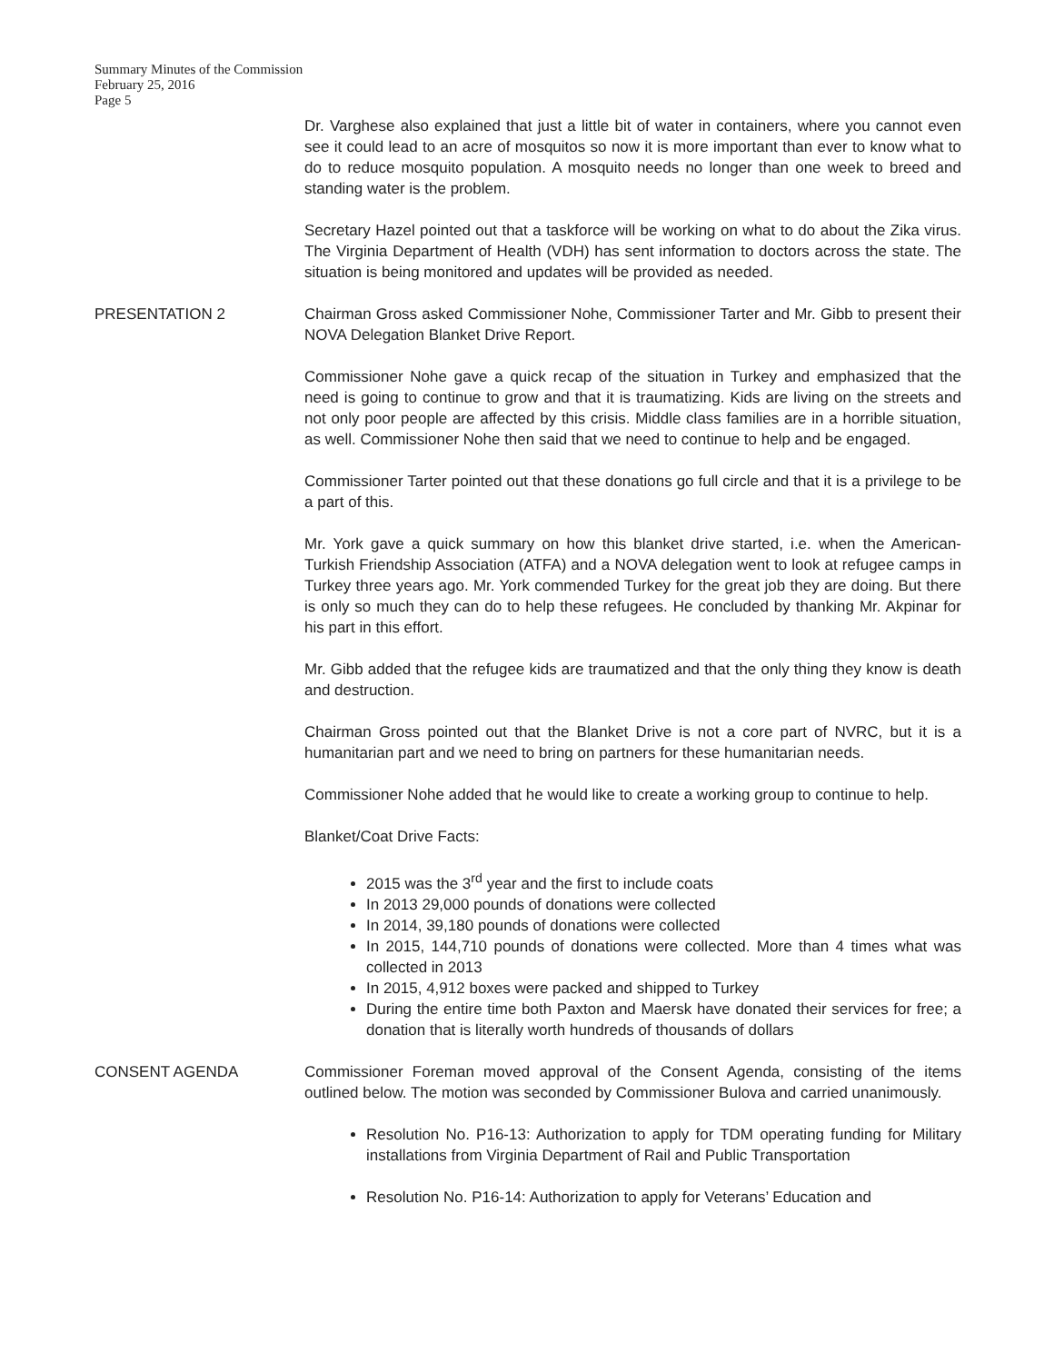Summary Minutes of the Commission
February 25, 2016
Page 5
Dr. Varghese also explained that just a little bit of water in containers, where you cannot even see it could lead to an acre of mosquitos so now it is more important than ever to know what to do to reduce mosquito population. A mosquito needs no longer than one week to breed and standing water is the problem.
Secretary Hazel pointed out that a taskforce will be working on what to do about the Zika virus. The Virginia Department of Health (VDH) has sent information to doctors across the state. The situation is being monitored and updates will be provided as needed.
PRESENTATION 2 Chairman Gross asked Commissioner Nohe, Commissioner Tarter and Mr. Gibb to present their NOVA Delegation Blanket Drive Report.
Commissioner Nohe gave a quick recap of the situation in Turkey and emphasized that the need is going to continue to grow and that it is traumatizing. Kids are living on the streets and not only poor people are affected by this crisis. Middle class families are in a horrible situation, as well. Commissioner Nohe then said that we need to continue to help and be engaged.
Commissioner Tarter pointed out that these donations go full circle and that it is a privilege to be a part of this.
Mr. York gave a quick summary on how this blanket drive started, i.e. when the American-Turkish Friendship Association (ATFA) and a NOVA delegation went to look at refugee camps in Turkey three years ago. Mr. York commended Turkey for the great job they are doing. But there is only so much they can do to help these refugees. He concluded by thanking Mr. Akpinar for his part in this effort.
Mr. Gibb added that the refugee kids are traumatized and that the only thing they know is death and destruction.
Chairman Gross pointed out that the Blanket Drive is not a core part of NVRC, but it is a humanitarian part and we need to bring on partners for these humanitarian needs.
Commissioner Nohe added that he would like to create a working group to continue to help.
Blanket/Coat Drive Facts:
2015 was the 3<sup>rd</sup> year and the first to include coats
In 2013 29,000 pounds of donations were collected
In 2014, 39,180 pounds of donations were collected
In 2015, 144,710 pounds of donations were collected. More than 4 times what was collected in 2013
In 2015, 4,912 boxes were packed and shipped to Turkey
During the entire time both Paxton and Maersk have donated their services for free; a donation that is literally worth hundreds of thousands of dollars
CONSENT AGENDA Commissioner Foreman moved approval of the Consent Agenda, consisting of the items outlined below. The motion was seconded by Commissioner Bulova and carried unanimously.
Resolution No. P16-13: Authorization to apply for TDM operating funding for Military installations from Virginia Department of Rail and Public Transportation
Resolution No. P16-14: Authorization to apply for Veterans’ Education and